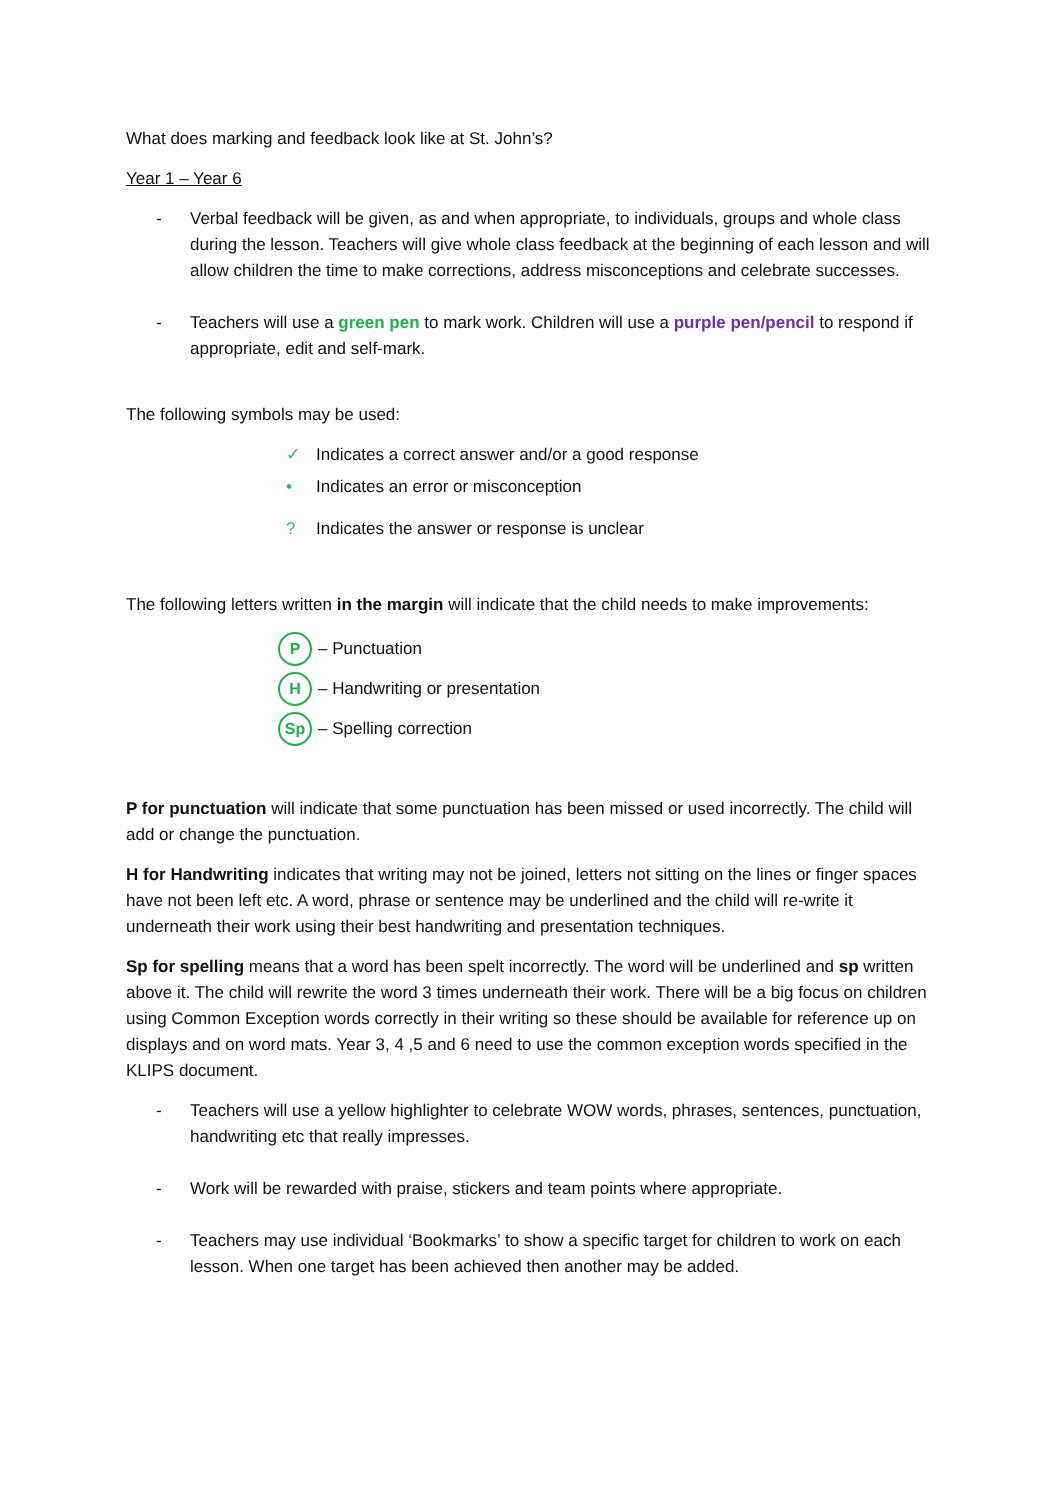What does marking and feedback look like at St. John’s?
Year 1 – Year 6
- Verbal feedback will be given, as and when appropriate, to individuals, groups and whole class during the lesson. Teachers will give whole class feedback at the beginning of each lesson and will allow children the time to make corrections, address misconceptions and celebrate successes.
- Teachers will use a green pen to mark work. Children will use a purple pen/pencil to respond if appropriate, edit and self-mark.
The following symbols may be used:
✓ Indicates a correct answer and/or a good response
• Indicates an error or misconception
? Indicates the answer or response is unclear
The following letters written in the margin will indicate that the child needs to make improvements:
P – Punctuation
H – Handwriting or presentation
Sp – Spelling correction
P for punctuation will indicate that some punctuation has been missed or used incorrectly. The child will add or change the punctuation.
H for Handwriting indicates that writing may not be joined, letters not sitting on the lines or finger spaces have not been left etc. A word, phrase or sentence may be underlined and the child will re-write it underneath their work using their best handwriting and presentation techniques.
Sp for spelling means that a word has been spelt incorrectly. The word will be underlined and sp written above it. The child will rewrite the word 3 times underneath their work. There will be a big focus on children using Common Exception words correctly in their writing so these should be available for reference up on displays and on word mats. Year 3, 4 ,5 and 6 need to use the common exception words specified in the KLIPS document.
- Teachers will use a yellow highlighter to celebrate WOW words, phrases, sentences, punctuation, handwriting etc that really impresses.
- Work will be rewarded with praise, stickers and team points where appropriate.
- Teachers may use individual ‘Bookmarks’ to show a specific target for children to work on each lesson. When one target has been achieved then another may be added.